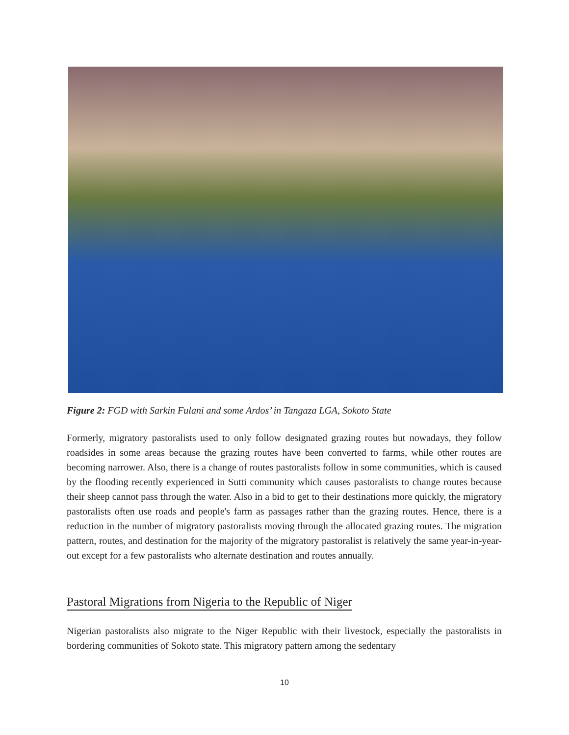Figure 2: FGD with Sarkin Fulani and some Ardos’ in Tangaza LGA, Sokoto State
Formerly, migratory pastoralists used to only follow designated grazing routes but nowadays, they follow roadsides in some areas because the grazing routes have been converted to farms, while other routes are becoming narrower. Also, there is a change of routes pastoralists follow in some communities, which is caused by the flooding recently experienced in Sutti community which causes pastoralists to change routes because their sheep cannot pass through the water. Also in a bid to get to their destinations more quickly, the migratory pastoralists often use roads and people's farm as passages rather than the grazing routes. Hence, there is a reduction in the number of migratory pastoralists moving through the allocated grazing routes. The migration pattern, routes, and destination for the majority of the migratory pastoralist is relatively the same year-in-year-out except for a few pastoralists who alternate destination and routes annually.
Pastoral Migrations from Nigeria to the Republic of Niger
Nigerian pastoralists also migrate to the Niger Republic with their livestock, especially the pastoralists in bordering communities of Sokoto state. This migratory pattern among the sedentary
10